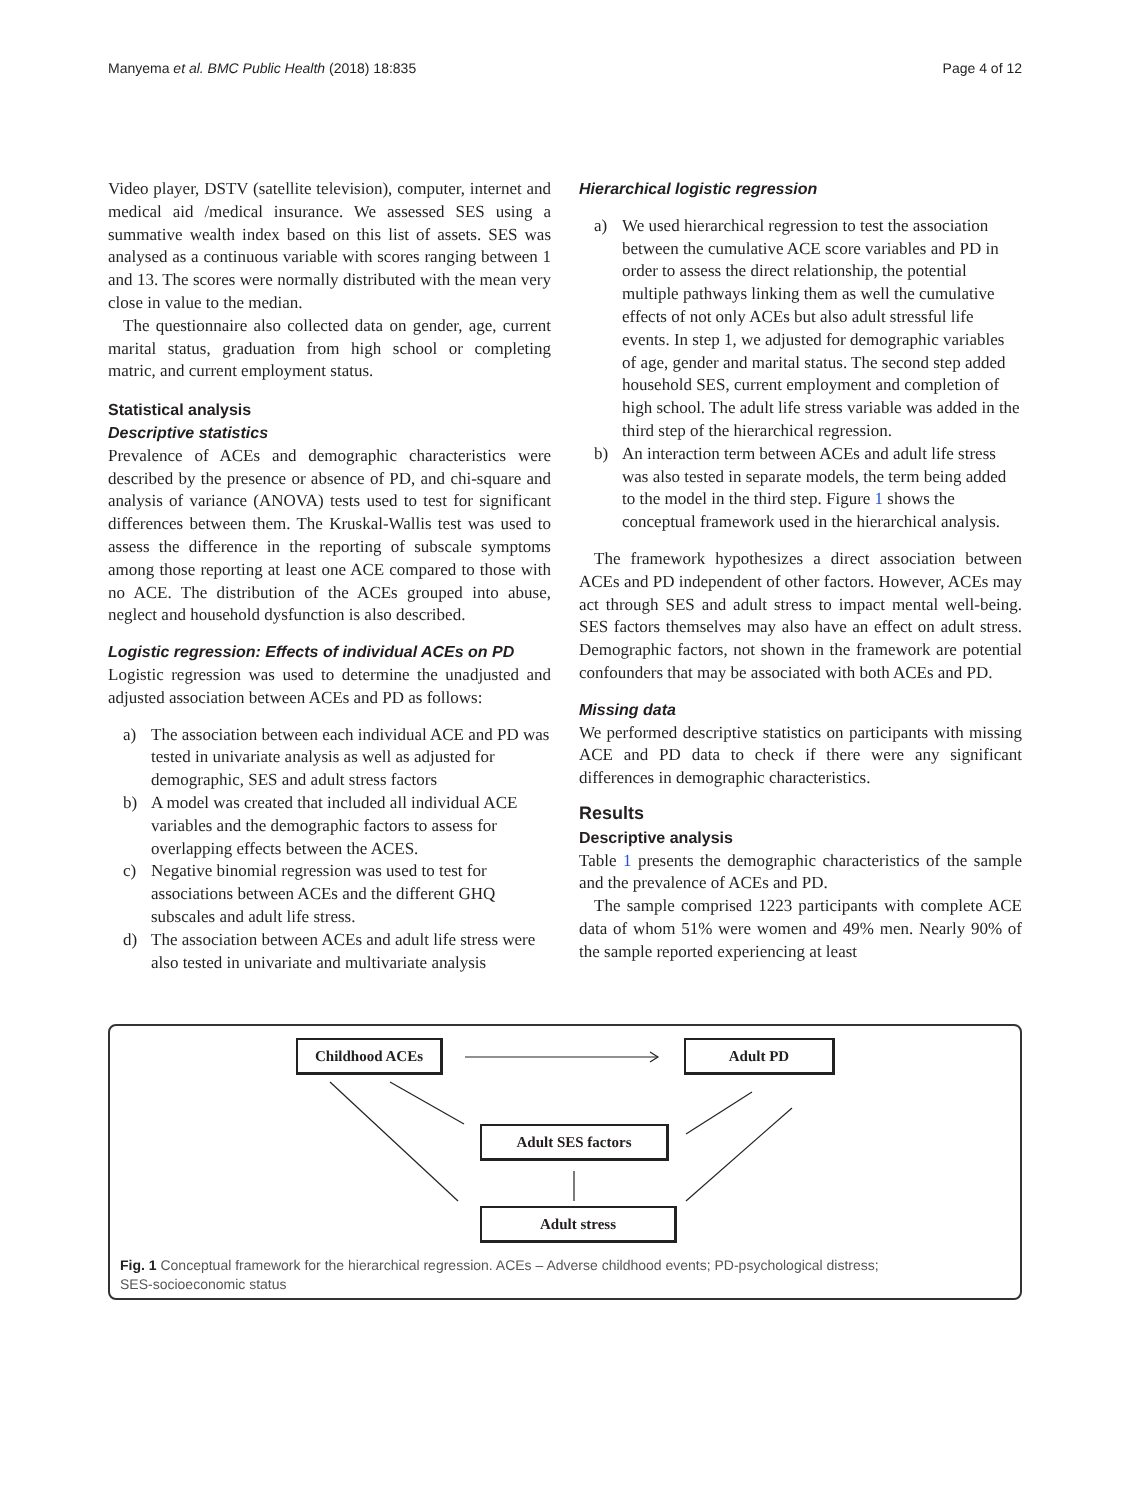Manyema et al. BMC Public Health (2018) 18:835 Page 4 of 12
Video player, DSTV (satellite television), computer, internet and medical aid /medical insurance. We assessed SES using a summative wealth index based on this list of assets. SES was analysed as a continuous variable with scores ranging between 1 and 13. The scores were normally distributed with the mean very close in value to the median.
The questionnaire also collected data on gender, age, current marital status, graduation from high school or completing matric, and current employment status.
Statistical analysis
Descriptive statistics
Prevalence of ACEs and demographic characteristics were described by the presence or absence of PD, and chi-square and analysis of variance (ANOVA) tests used to test for significant differences between them. The Kruskal-Wallis test was used to assess the difference in the reporting of subscale symptoms among those reporting at least one ACE compared to those with no ACE. The distribution of the ACEs grouped into abuse, neglect and household dysfunction is also described.
Logistic regression: Effects of individual ACEs on PD
Logistic regression was used to determine the unadjusted and adjusted association between ACEs and PD as follows:
a) The association between each individual ACE and PD was tested in univariate analysis as well as adjusted for demographic, SES and adult stress factors
b) A model was created that included all individual ACE variables and the demographic factors to assess for overlapping effects between the ACES.
c) Negative binomial regression was used to test for associations between ACEs and the different GHQ subscales and adult life stress.
d) The association between ACEs and adult life stress were also tested in univariate and multivariate analysis
Hierarchical logistic regression
a) We used hierarchical regression to test the association between the cumulative ACE score variables and PD in order to assess the direct relationship, the potential multiple pathways linking them as well the cumulative effects of not only ACEs but also adult stressful life events. In step 1, we adjusted for demographic variables of age, gender and marital status. The second step added household SES, current employment and completion of high school. The adult life stress variable was added in the third step of the hierarchical regression.
b) An interaction term between ACEs and adult life stress was also tested in separate models, the term being added to the model in the third step. Figure 1 shows the conceptual framework used in the hierarchical analysis.
The framework hypothesizes a direct association between ACEs and PD independent of other factors. However, ACEs may act through SES and adult stress to impact mental well-being. SES factors themselves may also have an effect on adult stress. Demographic factors, not shown in the framework are potential confounders that may be associated with both ACEs and PD.
Missing data
We performed descriptive statistics on participants with missing ACE and PD data to check if there were any significant differences in demographic characteristics.
Results
Descriptive analysis
Table 1 presents the demographic characteristics of the sample and the prevalence of ACEs and PD.
The sample comprised 1223 participants with complete ACE data of whom 51% were women and 49% men. Nearly 90% of the sample reported experiencing at least
Childhood ACEs Adult PD
Adult SES factors
Adult stress
Fig. 1 Conceptual framework for the hierarchical regression. ACEs – Adverse childhood events; PD-psychological distress;
SES-socioeconomic status